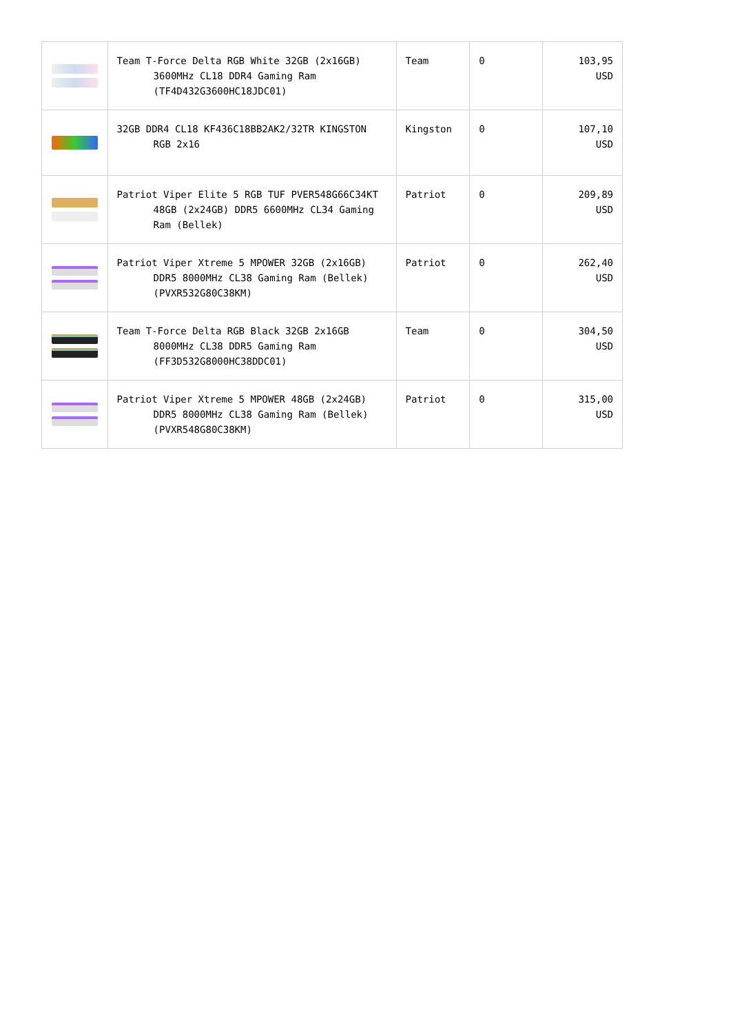| | Team T-Force Delta RGB White 32GB (2x16GB) 3600MHz CL18 DDR4 Gaming Ram (TF4D432G3600HC18JDC01) | Team | 0 | 103,95 USD |
| | 32GB DDR4 CL18 KF436C18BB2AK2/32TR KINGSTON RGB 2x16 | Kingston | 0 | 107,10 USD |
| | Patriot Viper Elite 5 RGB TUF PVER548G66C34KT 48GB (2x24GB) DDR5 6600MHz CL34 Gaming Ram (Bellek) | Patriot | 0 | 209,89 USD |
| | Patriot Viper Xtreme 5 MPOWER 32GB (2x16GB) DDR5 8000MHz CL38 Gaming Ram (Bellek) (PVXR532G80C38KM) | Patriot | 0 | 262,40 USD |
| | Team T-Force Delta RGB Black 32GB 2x16GB 8000MHz CL38 DDR5 Gaming Ram (FF3D532G8000HC38DDC01) | Team | 0 | 304,50 USD |
| | Patriot Viper Xtreme 5 MPOWER 48GB (2x24GB) DDR5 8000MHz CL38 Gaming Ram (Bellek) (PVXR548G80C38KM) | Patriot | 0 | 315,00 USD |